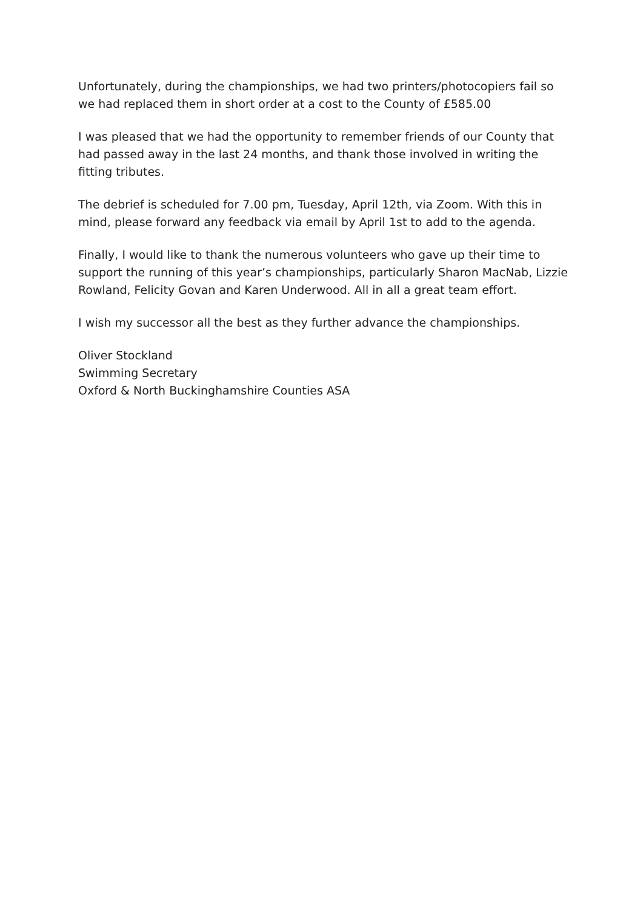Unfortunately, during the championships, we had two printers/photocopiers fail so we had replaced them in short order at a cost to the County of £585.00
I was pleased that we had the opportunity to remember friends of our County that had passed away in the last 24 months, and thank those involved in writing the fitting tributes.
The debrief is scheduled for 7.00 pm, Tuesday, April 12th, via Zoom. With this in mind, please forward any feedback via email by April 1st to add to the agenda.
Finally, I would like to thank the numerous volunteers who gave up their time to support the running of this year’s championships, particularly Sharon MacNab, Lizzie Rowland, Felicity Govan and Karen Underwood. All in all a great team effort.
I wish my successor all the best as they further advance the championships.
Oliver Stockland
Swimming Secretary
Oxford & North Buckinghamshire Counties ASA